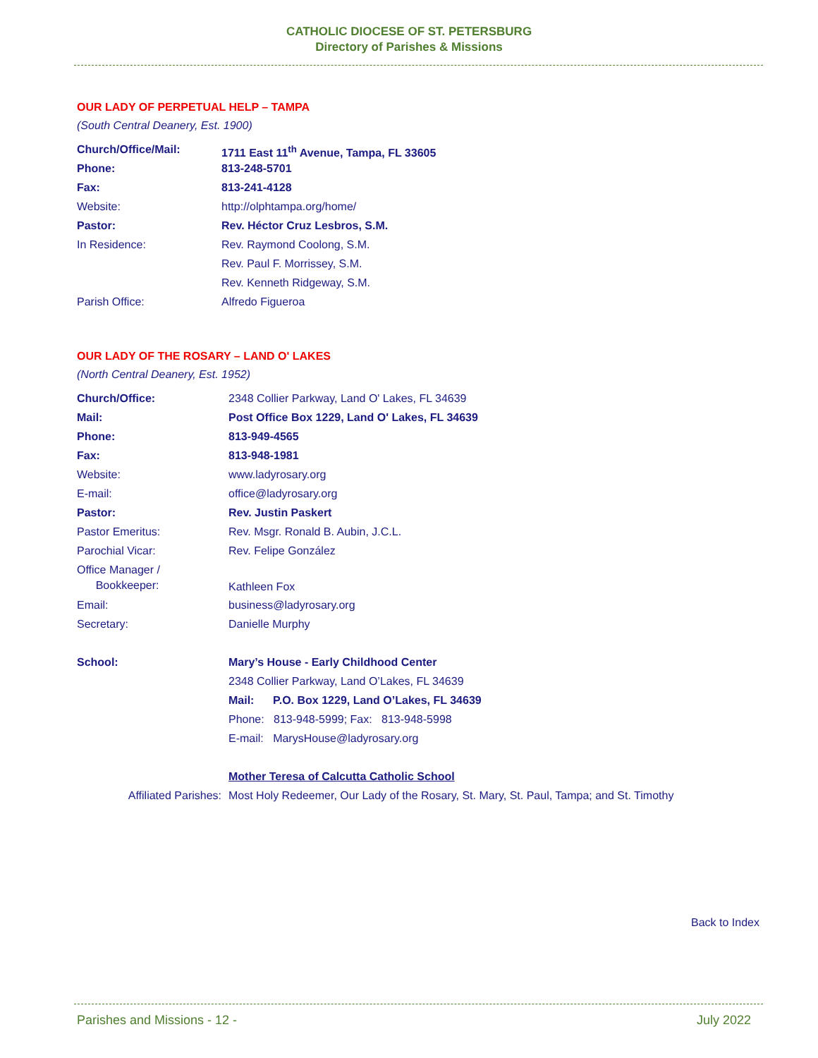CATHOLIC DIOCESE OF ST. PETERSBURG
Directory of Parishes & Missions
OUR LADY OF PERPETUAL HELP – TAMPA
(South Central Deanery, Est. 1900)
| Church/Office/Mail: | 1711 East 11<sup>th</sup> Avenue, Tampa, FL 33605 |
| Phone: | 813-248-5701 |
| Fax: | 813-241-4128 |
| Website: | http://olphtampa.org/home/ |
| Pastor: | Rev. Héctor Cruz Lesbros, S.M. |
| In Residence: | Rev. Raymond Coolong, S.M. |
| | Rev. Paul F. Morrissey, S.M. |
| | Rev. Kenneth Ridgeway, S.M. |
| Parish Office: | Alfredo Figueroa |
OUR LADY OF THE ROSARY – LAND O' LAKES
(North Central Deanery, Est. 1952)
| Church/Office: | 2348 Collier Parkway, Land O' Lakes, FL 34639 |
| Mail: | Post Office Box 1229, Land O' Lakes, FL 34639 |
| Phone: | 813-949-4565 |
| Fax: | 813-948-1981 |
| Website: | www.ladyrosary.org |
| E-mail: | office@ladyrosary.org |
| Pastor: | Rev. Justin Paskert |
| Pastor Emeritus: | Rev. Msgr. Ronald B. Aubin, J.C.L. |
| Parochial Vicar: | Rev. Felipe González |
| Office Manager / Bookkeeper: | Kathleen Fox |
| Email: | business@ladyrosary.org |
| Secretary: | Danielle Murphy |
| School: | Mary’s House - Early Childhood Center |
| | 2348 Collier Parkway, Land O’Lakes, FL 34639 |
| | Mail: P.O. Box 1229, Land O’Lakes, FL 34639 |
| | Phone: 813-948-5999; Fax: 813-948-5998 |
| | E-mail: MarysHouse@ladyrosary.org |
| | Mother Teresa of Calcutta Catholic School |
| Affiliated Parishes: | Most Holy Redeemer, Our Lady of the Rosary, St. Mary, St. Paul, Tampa; and St. Timothy |
Back to Index
Parishes and Missions - 12 - July 2022